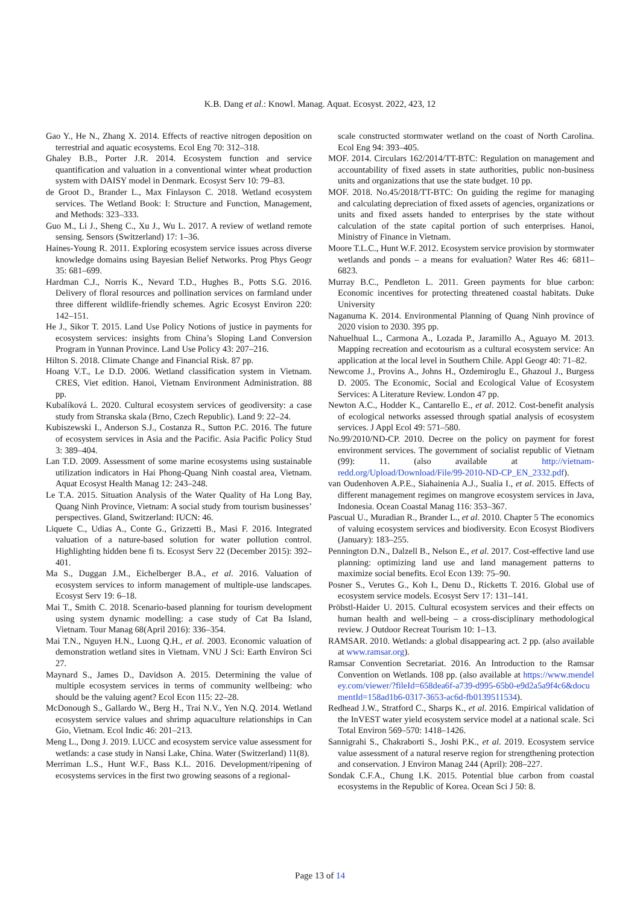K.B. Dang et al.: Knowl. Manag. Aquat. Ecosyst. 2022, 423, 12
Gao Y., He N., Zhang X. 2014. Effects of reactive nitrogen deposition on terrestrial and aquatic ecosystems. Ecol Eng 70: 312–318.
Ghaley B.B., Porter J.R. 2014. Ecosystem function and service quantification and valuation in a conventional winter wheat production system with DAISY model in Denmark. Ecosyst Serv 10: 79–83.
de Groot D., Brander L., Max Finlayson C. 2018. Wetland ecosystem services. The Wetland Book: I: Structure and Function, Management, and Methods: 323–333.
Guo M., Li J., Sheng C., Xu J., Wu L. 2017. A review of wetland remote sensing. Sensors (Switzerland) 17: 1–36.
Haines-Young R. 2011. Exploring ecosystem service issues across diverse knowledge domains using Bayesian Belief Networks. Prog Phys Geogr 35: 681–699.
Hardman C.J., Norris K., Nevard T.D., Hughes B., Potts S.G. 2016. Delivery of floral resources and pollination services on farmland under three different wildlife-friendly schemes. Agric Ecosyst Environ 220: 142–151.
He J., Sikor T. 2015. Land Use Policy Notions of justice in payments for ecosystem services: insights from China’s Sloping Land Conversion Program in Yunnan Province. Land Use Policy 43: 207–216.
Hilton S. 2018. Climate Change and Financial Risk. 87 pp.
Hoang V.T., Le D.D. 2006. Wetland classification system in Vietnam. CRES, Viet edition. Hanoi, Vietnam Environment Administration. 88 pp.
Kubalíková L. 2020. Cultural ecosystem services of geodiversity: a case study from Stranska skala (Brno, Czech Republic). Land 9: 22–24.
Kubiszewski I., Anderson S.J., Costanza R., Sutton P.C. 2016. The future of ecosystem services in Asia and the Pacific. Asia Pacific Policy Stud 3: 389–404.
Lan T.D. 2009. Assessment of some marine ecosystems using sustainable utilization indicators in Hai Phong-Quang Ninh coastal area, Vietnam. Aquat Ecosyst Health Manag 12: 243–248.
Le T.A. 2015. Situation Analysis of the Water Quality of Ha Long Bay, Quang Ninh Province, Vietnam: A social study from tourism businesses’ perspectives. Gland, Switzerland: IUCN: 46.
Liquete C., Udias A., Conte G., Grizzetti B., Masi F. 2016. Integrated valuation of a nature-based solution for water pollution control. Highlighting hidden bene fi ts. Ecosyst Serv 22 (December 2015): 392–401.
Ma S., Duggan J.M., Eichelberger B.A., et al. 2016. Valuation of ecosystem services to inform management of multiple-use landscapes. Ecosyst Serv 19: 6–18.
Mai T., Smith C. 2018. Scenario-based planning for tourism development using system dynamic modelling: a case study of Cat Ba Island, Vietnam. Tour Manag 68(April 2016): 336–354.
Mai T.N., Nguyen H.N., Luong Q.H., et al. 2003. Economic valuation of demonstration wetland sites in Vietnam. VNU J Sci: Earth Environ Sci 27.
Maynard S., James D., Davidson A. 2015. Determining the value of multiple ecosystem services in terms of community wellbeing: who should be the valuing agent? Ecol Econ 115: 22–28.
McDonough S., Gallardo W., Berg H., Trai N.V., Yen N.Q. 2014. Wetland ecosystem service values and shrimp aquaculture relationships in Can Gio, Vietnam. Ecol Indic 46: 201–213.
Meng L., Dong J. 2019. LUCC and ecosystem service value assessment for wetlands: a case study in Nansi Lake, China. Water (Switzerland) 11(8).
Merriman L.S., Hunt W.F., Bass K.L. 2016. Development/ripening of ecosystems services in the first two growing seasons of a regional-
scale constructed stormwater wetland on the coast of North Carolina. Ecol Eng 94: 393–405.
MOF. 2014. Circulars 162/2014/TT-BTC: Regulation on management and accountability of fixed assets in state authorities, public non-business units and organizations that use the state budget. 10 pp.
MOF. 2018. No.45/2018/TT-BTC: On guiding the regime for managing and calculating depreciation of fixed assets of agencies, organizations or units and fixed assets handed to enterprises by the state without calculation of the state capital portion of such enterprises. Hanoi, Ministry of Finance in Vietnam.
Moore T.L.C., Hunt W.F. 2012. Ecosystem service provision by stormwater wetlands and ponds – a means for evaluation? Water Res 46: 6811–6823.
Murray B.C., Pendleton L. 2011. Green payments for blue carbon: Economic incentives for protecting threatened coastal habitats. Duke University
Naganuma K. 2014. Environmental Planning of Quang Ninh province of 2020 vision to 2030. 395 pp.
Nahuelhual L., Carmona A., Lozada P., Jaramillo A., Aguayo M. 2013. Mapping recreation and ecotourism as a cultural ecosystem service: An application at the local level in Southern Chile. Appl Geogr 40: 71–82.
Newcome J., Provins A., Johns H., Ozdemiroglu E., Ghazoul J., Burgess D. 2005. The Economic, Social and Ecological Value of Ecosystem Services: A Literature Review. London 47 pp.
Newton A.C., Hodder K., Cantarello E., et al. 2012. Cost-benefit analysis of ecological networks assessed through spatial analysis of ecosystem services. J Appl Ecol 49: 571–580.
No.99/2010/ND-CP. 2010. Decree on the policy on payment for forest environment services. The government of socialist republic of Vietnam (99): 11. (also available at http://vietnam-redd.org/Upload/Download/File/99-2010-ND-CP_EN_2332.pdf).
van Oudenhoven A.P.E., Siahainenia A.J., Sualia I., et al. 2015. Effects of different management regimes on mangrove ecosystem services in Java, Indonesia. Ocean Coastal Manag 116: 353–367.
Pascual U., Muradian R., Brander L., et al. 2010. Chapter 5 The economics of valuing ecosystem services and biodiversity. Econ Ecosyst Biodivers (January): 183–255.
Pennington D.N., Dalzell B., Nelson E., et al. 2017. Cost-effective land use planning: optimizing land use and land management patterns to maximize social benefits. Ecol Econ 139: 75–90.
Posner S., Verutes G., Koh I., Denu D., Ricketts T. 2016. Global use of ecosystem service models. Ecosyst Serv 17: 131–141.
Pröbstl-Haider U. 2015. Cultural ecosystem services and their effects on human health and well-being – a cross-disciplinary methodological review. J Outdoor Recreat Tourism 10: 1–13.
RAMSAR. 2010. Wetlands: a global disappearing act. 2 pp. (also available at www.ramsar.org).
Ramsar Convention Secretariat. 2016. An Introduction to the Ramsar Convention on Wetlands. 108 pp. (also available at https://www.mendeley.com/viewer/?fileId=658dea6f-a739-d995-65b0-e9d2a5a9f4c6&documentId=158ad1b6-0317-3653-ac6d-fb0139511534).
Redhead J.W., Stratford C., Sharps K., et al. 2016. Empirical validation of the InVEST water yield ecosystem service model at a national scale. Sci Total Environ 569–570: 1418–1426.
Sannigrahi S., Chakraborti S., Joshi P.K., et al. 2019. Ecosystem service value assessment of a natural reserve region for strengthening protection and conservation. J Environ Manag 244 (April): 208–227.
Sondak C.F.A., Chung I.K. 2015. Potential blue carbon from coastal ecosystems in the Republic of Korea. Ocean Sci J 50: 8.
Page 13 of 14